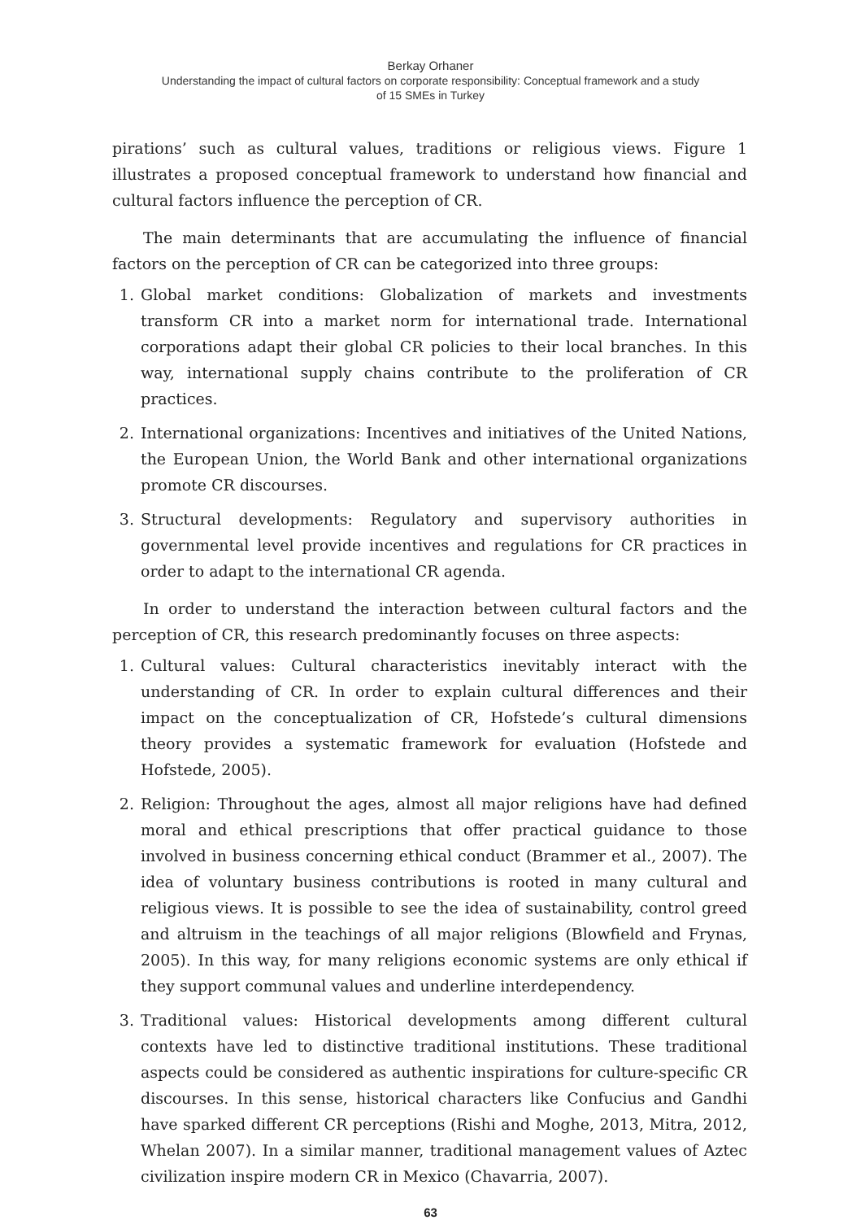Berkay Orhaner
Understanding the impact of cultural factors on corporate responsibility: Conceptual framework and a study
of 15 SMEs in Turkey
pirations’ such as cultural values, traditions or religious views. Figure 1 illustrates a proposed conceptual framework to understand how financial and cultural factors influence the perception of CR.
The main determinants that are accumulating the influence of financial factors on the perception of CR can be categorized into three groups:
1. Global market conditions: Globalization of markets and investments transform CR into a market norm for international trade. International corporations adapt their global CR policies to their local branches. In this way, international supply chains contribute to the proliferation of CR practices.
2. International organizations: Incentives and initiatives of the United Nations, the European Union, the World Bank and other international organizations promote CR discourses.
3. Structural developments: Regulatory and supervisory authorities in governmental level provide incentives and regulations for CR practices in order to adapt to the international CR agenda.
In order to understand the interaction between cultural factors and the perception of CR, this research predominantly focuses on three aspects:
1. Cultural values: Cultural characteristics inevitably interact with the understanding of CR. In order to explain cultural differences and their impact on the conceptualization of CR, Hofstede’s cultural dimensions theory provides a systematic framework for evaluation (Hofstede and Hofstede, 2005).
2. Religion: Throughout the ages, almost all major religions have had defined moral and ethical prescriptions that offer practical guidance to those involved in business concerning ethical conduct (Brammer et al., 2007). The idea of voluntary business contributions is rooted in many cultural and religious views. It is possible to see the idea of sustainability, control greed and altruism in the teachings of all major religions (Blowfield and Frynas, 2005). In this way, for many religions economic systems are only ethical if they support communal values and underline interdependency.
3. Traditional values: Historical developments among different cultural contexts have led to distinctive traditional institutions. These traditional aspects could be considered as authentic inspirations for culture-specific CR discourses. In this sense, historical characters like Confucius and Gandhi have sparked different CR perceptions (Rishi and Moghe, 2013, Mitra, 2012, Whelan 2007). In a similar manner, traditional management values of Aztec civilization inspire modern CR in Mexico (Chavarria, 2007).
63